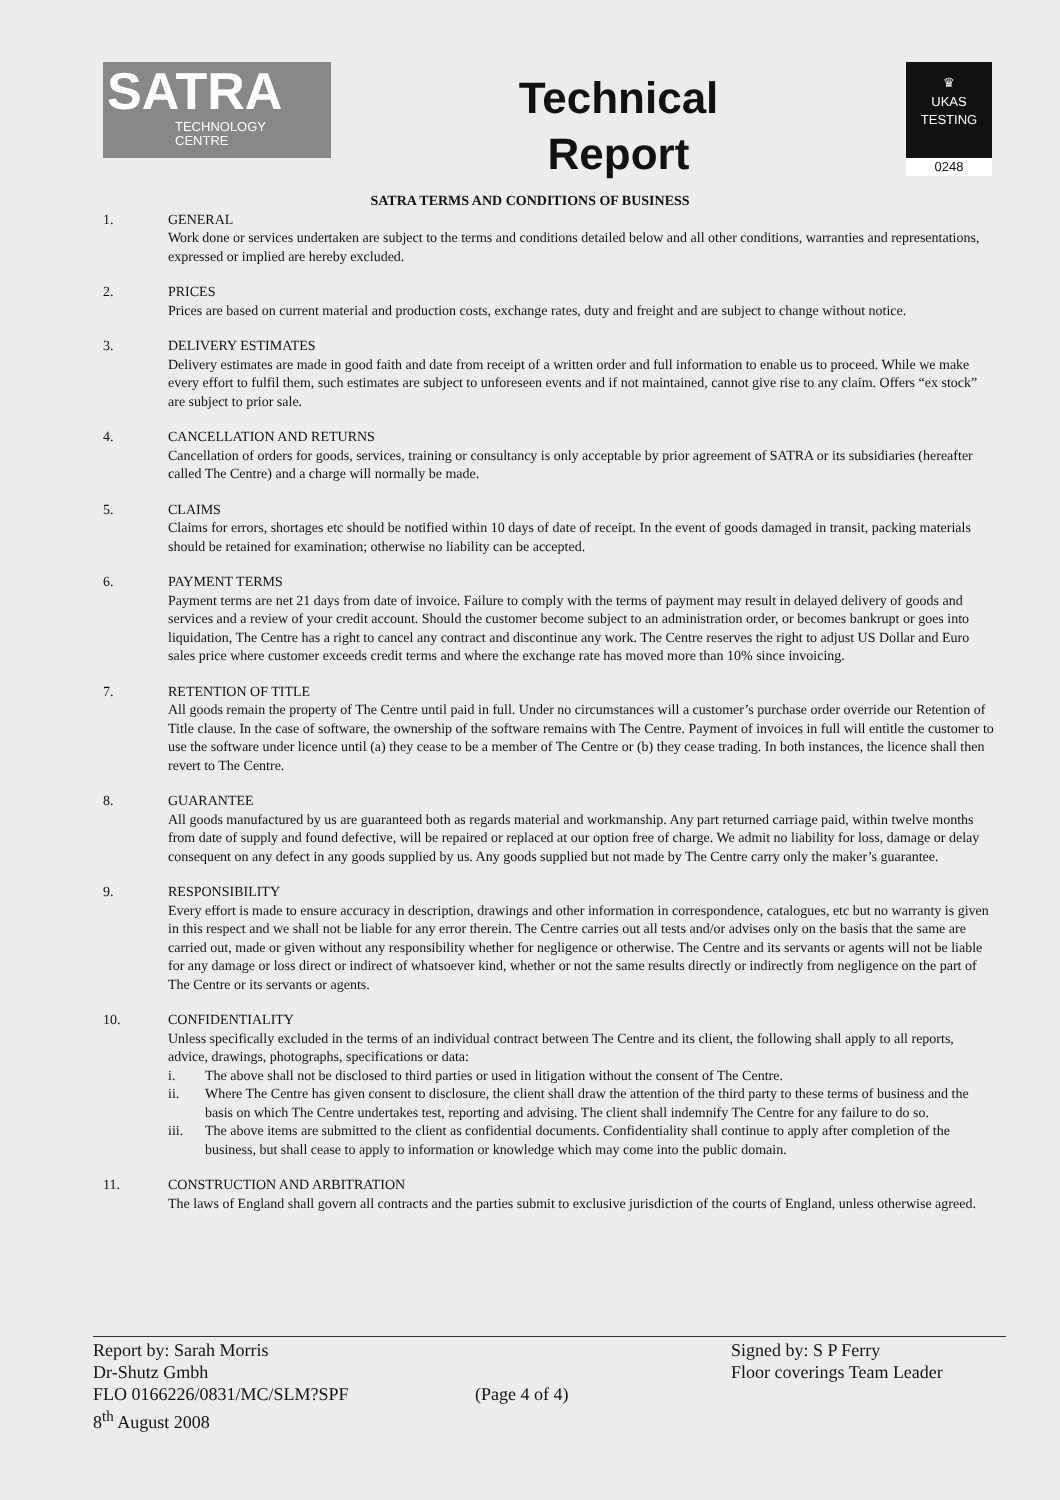SATRA
TECHNOLOGY
CENTRE
Technical
Report
♛
UKAS
TESTING
0248
SATRA TERMS AND CONDITIONS OF BUSINESS
1. GENERAL
Work done or services undertaken are subject to the terms and conditions detailed below and all other conditions, warranties and representations, expressed or implied are hereby excluded.
2. PRICES
Prices are based on current material and production costs, exchange rates, duty and freight and are subject to change without notice.
3. DELIVERY ESTIMATES
Delivery estimates are made in good faith and date from receipt of a written order and full information to enable us to proceed. While we make every effort to fulfil them, such estimates are subject to unforeseen events and if not maintained, cannot give rise to any claim. Offers “ex stock” are subject to prior sale.
4. CANCELLATION AND RETURNS
Cancellation of orders for goods, services, training or consultancy is only acceptable by prior agreement of SATRA or its subsidiaries (hereafter called The Centre) and a charge will normally be made.
5. CLAIMS
Claims for errors, shortages etc should be notified within 10 days of date of receipt. In the event of goods damaged in transit, packing materials should be retained for examination; otherwise no liability can be accepted.
6. PAYMENT TERMS
Payment terms are net 21 days from date of invoice. Failure to comply with the terms of payment may result in delayed delivery of goods and services and a review of your credit account. Should the customer become subject to an administration order, or becomes bankrupt or goes into liquidation, The Centre has a right to cancel any contract and discontinue any work. The Centre reserves the right to adjust US Dollar and Euro sales price where customer exceeds credit terms and where the exchange rate has moved more than 10% since invoicing.
7. RETENTION OF TITLE
All goods remain the property of The Centre until paid in full. Under no circumstances will a customer’s purchase order override our Retention of Title clause. In the case of software, the ownership of the software remains with The Centre. Payment of invoices in full will entitle the customer to use the software under licence until (a) they cease to be a member of The Centre or (b) they cease trading. In both instances, the licence shall then revert to The Centre.
8. GUARANTEE
All goods manufactured by us are guaranteed both as regards material and workmanship. Any part returned carriage paid, within twelve months from date of supply and found defective, will be repaired or replaced at our option free of charge. We admit no liability for loss, damage or delay consequent on any defect in any goods supplied by us. Any goods supplied but not made by The Centre carry only the maker’s guarantee.
9. RESPONSIBILITY
Every effort is made to ensure accuracy in description, drawings and other information in correspondence, catalogues, etc but no warranty is given in this respect and we shall not be liable for any error therein. The Centre carries out all tests and/or advises only on the basis that the same are carried out, made or given without any responsibility whether for negligence or otherwise. The Centre and its servants or agents will not be liable for any damage or loss direct or indirect of whatsoever kind, whether or not the same results directly or indirectly from negligence on the part of The Centre or its servants or agents.
10. CONFIDENTIALITY
Unless specifically excluded in the terms of an individual contract between The Centre and its client, the following shall apply to all reports, advice, drawings, photographs, specifications or data:
i. The above shall not be disclosed to third parties or used in litigation without the consent of The Centre.
ii. Where The Centre has given consent to disclosure, the client shall draw the attention of the third party to these terms of business and the basis on which The Centre undertakes test, reporting and advising. The client shall indemnify The Centre for any failure to do so.
iii. The above items are submitted to the client as confidential documents. Confidentiality shall continue to apply after completion of the business, but shall cease to apply to information or knowledge which may come into the public domain.
11. CONSTRUCTION AND ARBITRATION
The laws of England shall govern all contracts and the parties submit to exclusive jurisdiction of the courts of England, unless otherwise agreed.
Report by: Sarah Morris
Dr-Shutz Gmbh
FLO 0166226/0831/MC/SLM?SPF
8<sup>th</sup> August 2008
(Page 4 of 4)
Signed by: S P Ferry
Floor coverings Team Leader